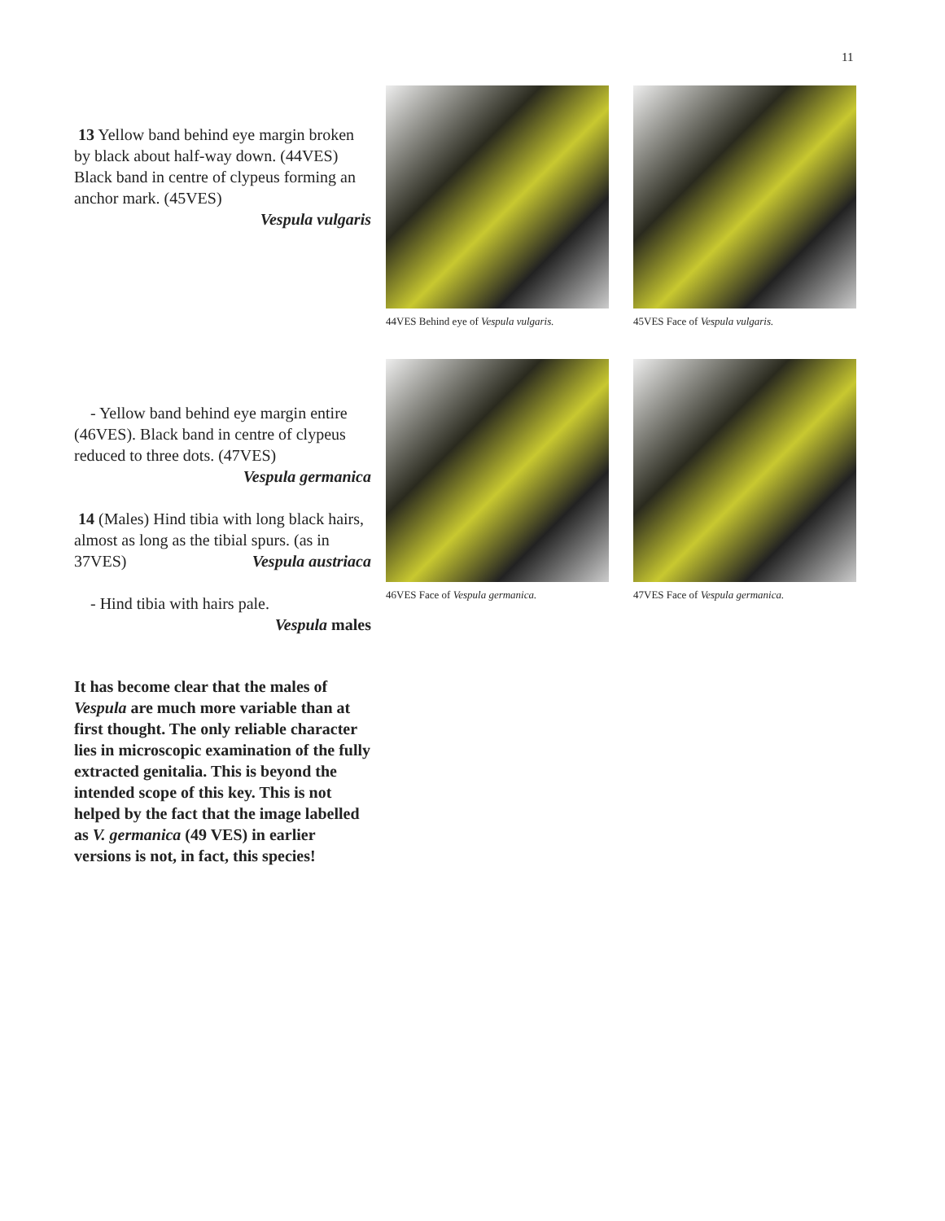11
13 Yellow band behind eye margin broken by black about half-way down. (44VES) Black band in centre of clypeus forming an anchor mark. (45VES)
Vespula vulgaris
- Yellow band behind eye margin entire (46VES). Black band in centre of clypeus reduced to three dots. (47VES)
Vespula germanica
14 (Males) Hind tibia with long black hairs, almost as long as the tibial spurs. (as in 37VES) Vespula austriaca
- Hind tibia with hairs pale.
Vespula males
It has become clear that the males of Vespula are much more variable than at first thought. The only reliable character lies in microscopic examination of the fully extracted genitalia. This is beyond the intended scope of this key. This is not helped by the fact that the image labelled as V. germanica (49 VES) in earlier versions is not, in fact, this species!
44VES Behind eye of Vespula vulgaris.
45VES Face of Vespula vulgaris.
46VES Face of Vespula germanica.
47VES Face of Vespula germanica.